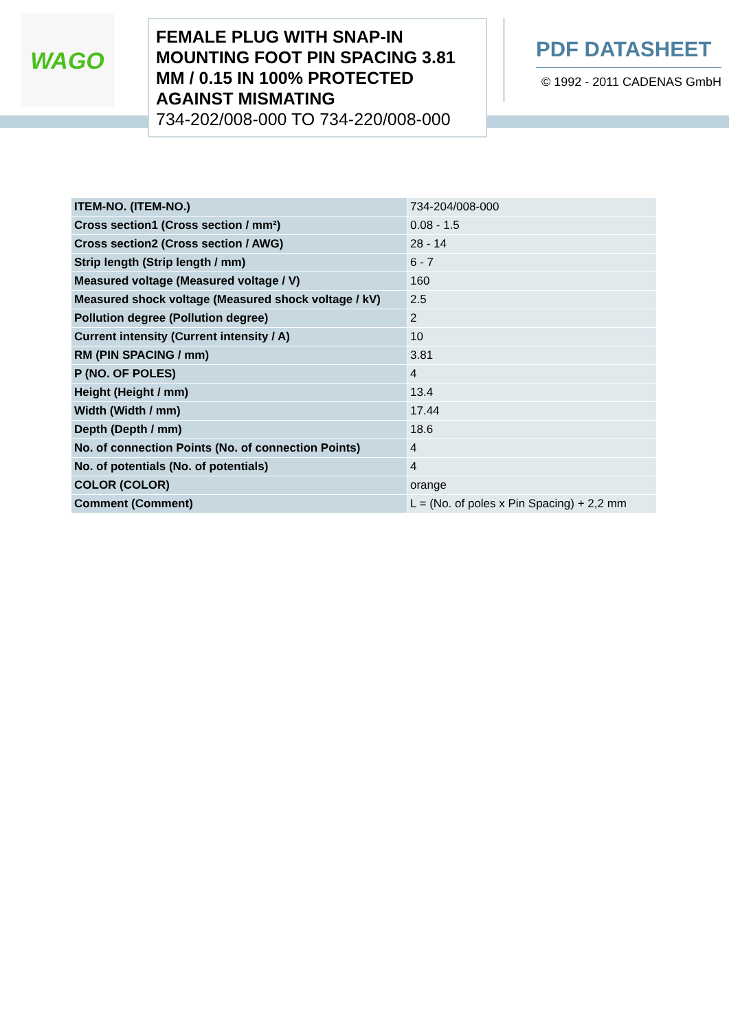WAGO
FEMALE PLUG WITH SNAP-IN MOUNTING FOOT PIN SPACING 3.81 MM / 0.15 IN 100% PROTECTED AGAINST MISMATING
734-202/008-000 TO 734-220/008-000
PDF DATASHEET
© 1992 - 2011 CADENAS GmbH
| ITEM-NO. (ITEM-NO.) | 734-204/008-000 |
| Cross section1 (Cross section / mm²) | 0.08 - 1.5 |
| Cross section2 (Cross section / AWG) | 28 - 14 |
| Strip length (Strip length / mm) | 6 - 7 |
| Measured voltage (Measured voltage / V) | 160 |
| Measured shock voltage (Measured shock voltage / kV) | 2.5 |
| Pollution degree (Pollution degree) | 2 |
| Current intensity (Current intensity / A) | 10 |
| RM (PIN SPACING / mm) | 3.81 |
| P (NO. OF POLES) | 4 |
| Height (Height / mm) | 13.4 |
| Width (Width / mm) | 17.44 |
| Depth (Depth / mm) | 18.6 |
| No. of connection Points (No. of connection Points) | 4 |
| No. of potentials (No. of potentials) | 4 |
| COLOR (COLOR) | orange |
| Comment (Comment) | L = (No. of poles x Pin Spacing) + 2,2 mm |